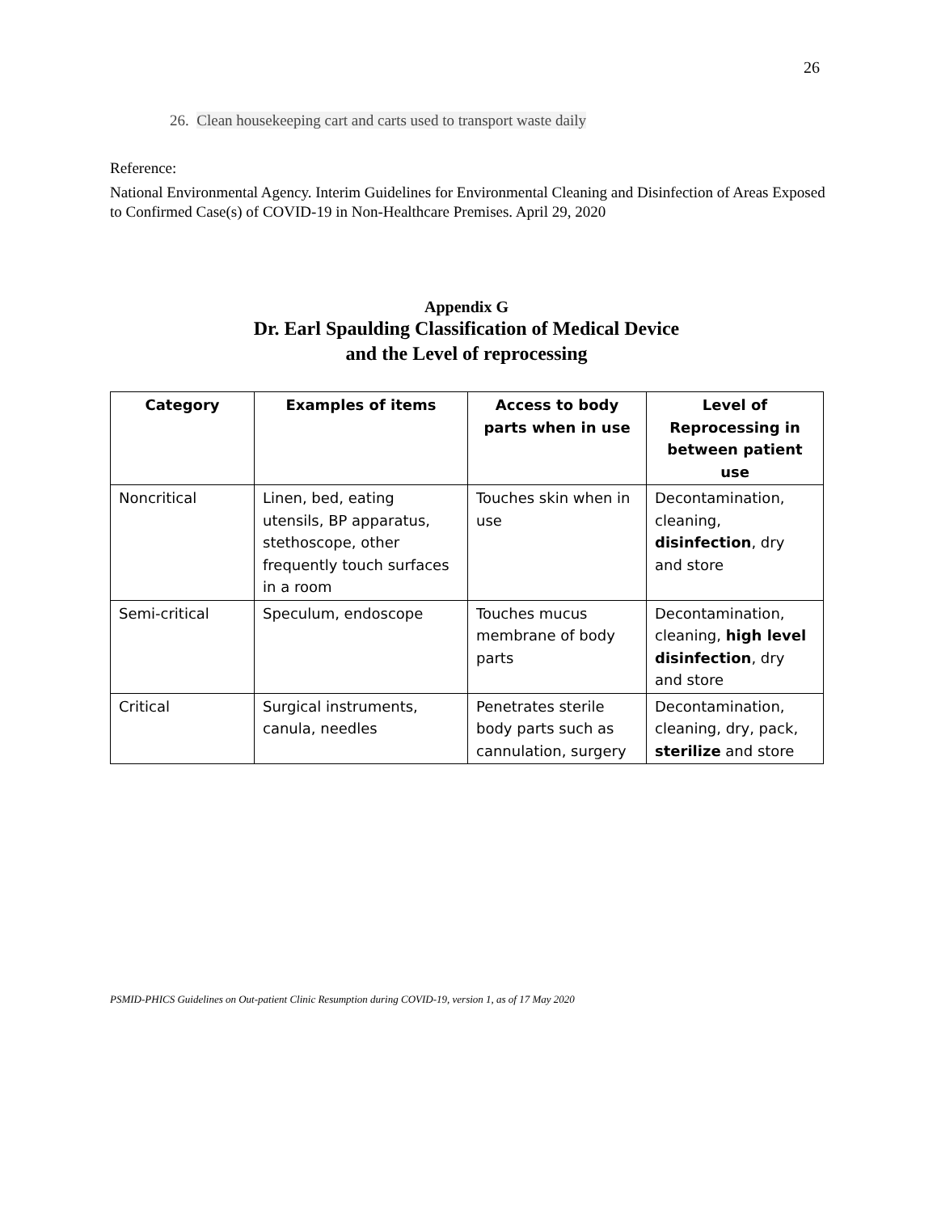26
26. Clean housekeeping cart and carts used to transport waste daily
Reference:
National Environmental Agency. Interim Guidelines for Environmental Cleaning and Disinfection of Areas Exposed to Confirmed Case(s) of COVID-19 in Non-Healthcare Premises. April 29, 2020
Appendix G
Dr. Earl Spaulding Classification of Medical Device
and the Level of reprocessing
| Category | Examples of items | Access to body parts when in use | Level of Reprocessing in between patient use |
| --- | --- | --- | --- |
| Noncritical | Linen, bed, eating utensils, BP apparatus, stethoscope, other frequently touch surfaces in a room | Touches skin when in use | Decontamination, cleaning, disinfection , dry and store |
| Semi-critical | Speculum, endoscope | Touches mucus membrane of body parts | Decontamination, cleaning, high level disinfection , dry and store |
| Critical | Surgical instruments, canula, needles | Penetrates sterile body parts such as cannulation, surgery | Decontamination, cleaning, dry, pack, sterilize and store |
PSMID-PHICS Guidelines on Out-patient Clinic Resumption during COVID-19, version 1, as of 17 May 2020